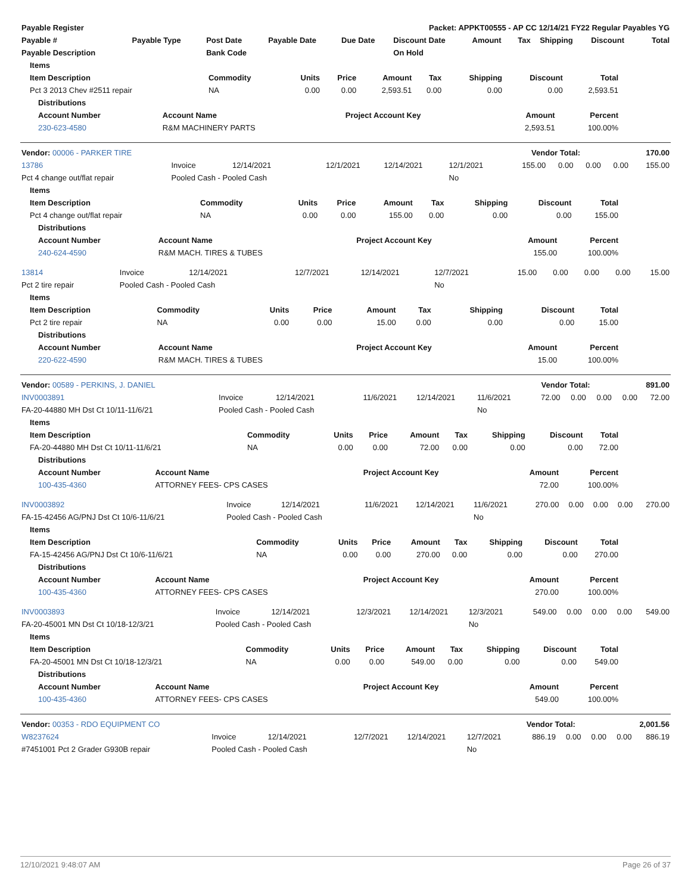| Payable Register | Packet: APPKT00555 - AP CC 12/14/21 FY22 Regular Payables YG |
| --- | --- |
| Payable # | Payable Type | Post Date | Payable Date | Due Date | Discount Date | Amount | Tax | Shipping | Discount | Total |
| --- | --- | --- | --- | --- | --- | --- | --- | --- | --- | --- |
| Payable Description | | Bank Code | | | On Hold | | | | | |
| Items | | | | | | | | |
| --- | --- | --- | --- | --- | --- | --- | --- | --- |
| Item Description | Commodity | Units | Price | Amount | Tax | Shipping | Discount | Total |
| Pct 3 2013 Chev #2511 repair | NA | 0.00 | 0.00 | 2,593.51 | 0.00 | 0.00 | 0.00 | 2,593.51 |
| Distributions | | | | |
| --- | --- | --- | --- | --- |
| Account Number | Account Name | Project Account Key | Amount | Percent |
| 230-623-4580 | R&M MACHINERY PARTS | | 2,593.51 | 100.00% |
| Vendor: 00006 - PARKER TIRE | Vendor Total: | 170.00 |
| --- | --- | --- |
| 13786 | Invoice | 12/14/2021 | 12/1/2021 | 12/14/2021 | 12/1/2021 | 155.00 | 0.00 | 0.00 | 0.00 | 155.00 |
| Pct 4 change out/flat repair | Pooled Cash - Pooled Cash | | | | No | | | | | |
| Items | | | | | | | | |
| --- | --- | --- | --- | --- | --- | --- | --- | --- |
| Item Description | Commodity | Units | Price | Amount | Tax | Shipping | Discount | Total |
| Pct 4 change out/flat repair | NA | 0.00 | 0.00 | 155.00 | 0.00 | 0.00 | 0.00 | 155.00 |
| Distributions | | | | |
| --- | --- | --- | --- | --- |
| Account Number | Account Name | Project Account Key | Amount | Percent |
| 240-624-4590 | R&M MACH. TIRES & TUBES | | 155.00 | 100.00% |
| 13814 | Invoice | 12/14/2021 | 12/7/2021 | 12/14/2021 | 12/7/2021 | 15.00 | 0.00 | 0.00 | 0.00 | 15.00 |
| Pct 2 tire repair | Pooled Cash - Pooled Cash | | | | No | | | | | |
| Items | | | | | | | | |
| --- | --- | --- | --- | --- | --- | --- | --- | --- |
| Item Description | Commodity | Units | Price | Amount | Tax | Shipping | Discount | Total |
| Pct 2 tire repair | NA | 0.00 | 0.00 | 15.00 | 0.00 | 0.00 | 0.00 | 15.00 |
| Distributions | | | | |
| --- | --- | --- | --- | --- |
| Account Number | Account Name | Project Account Key | Amount | Percent |
| 220-622-4590 | R&M MACH. TIRES & TUBES | | 15.00 | 100.00% |
| Vendor: 00589 - PERKINS, J. DANIEL | Vendor Total: | 891.00 |
| --- | --- | --- |
| INV0003891 | Invoice | 12/14/2021 | 11/6/2021 | 12/14/2021 | 11/6/2021 | 72.00 | 0.00 | 0.00 | 0.00 | 72.00 |
| FA-20-44880 MH Dst Ct 10/11-11/6/21 | Pooled Cash - Pooled Cash | | | | No | | | | | |
| Items | | | | | | | | |
| --- | --- | --- | --- | --- | --- | --- | --- | --- |
| Item Description | Commodity | Units | Price | Amount | Tax | Shipping | Discount | Total |
| FA-20-44880 MH Dst Ct 10/11-11/6/21 | NA | 0.00 | 0.00 | 72.00 | 0.00 | 0.00 | 0.00 | 72.00 |
| Distributions | | | | |
| --- | --- | --- | --- | --- |
| Account Number | Account Name | Project Account Key | Amount | Percent |
| 100-435-4360 | ATTORNEY FEES- CPS CASES | | 72.00 | 100.00% |
| INV0003892 | Invoice | 12/14/2021 | 11/6/2021 | 12/14/2021 | 11/6/2021 | 270.00 | 0.00 | 0.00 | 0.00 | 270.00 |
| FA-15-42456 AG/PNJ Dst Ct 10/6-11/6/21 | Pooled Cash - Pooled Cash | | | | No | | | | | |
| Items | | | | | | | | |
| --- | --- | --- | --- | --- | --- | --- | --- | --- |
| Item Description | Commodity | Units | Price | Amount | Tax | Shipping | Discount | Total |
| FA-15-42456 AG/PNJ Dst Ct 10/6-11/6/21 | NA | 0.00 | 0.00 | 270.00 | 0.00 | 0.00 | 0.00 | 270.00 |
| Distributions | | | | |
| --- | --- | --- | --- | --- |
| Account Number | Account Name | Project Account Key | Amount | Percent |
| 100-435-4360 | ATTORNEY FEES- CPS CASES | | 270.00 | 100.00% |
| INV0003893 | Invoice | 12/14/2021 | 12/3/2021 | 12/14/2021 | 12/3/2021 | 549.00 | 0.00 | 0.00 | 0.00 | 549.00 |
| FA-20-45001 MN Dst Ct 10/18-12/3/21 | Pooled Cash - Pooled Cash | | | | No | | | | | |
| Items | | | | | | | | |
| --- | --- | --- | --- | --- | --- | --- | --- | --- |
| Item Description | Commodity | Units | Price | Amount | Tax | Shipping | Discount | Total |
| FA-20-45001 MN Dst Ct 10/18-12/3/21 | NA | 0.00 | 0.00 | 549.00 | 0.00 | 0.00 | 0.00 | 549.00 |
| Distributions | | | | |
| --- | --- | --- | --- | --- |
| Account Number | Account Name | Project Account Key | Amount | Percent |
| 100-435-4360 | ATTORNEY FEES- CPS CASES | | 549.00 | 100.00% |
| Vendor: 00353 - RDO EQUIPMENT CO | Vendor Total: | 2,001.56 |
| --- | --- | --- |
| W8237624 | Invoice | 12/14/2021 | 12/7/2021 | 12/14/2021 | 12/7/2021 | 886.19 | 0.00 | 0.00 | 0.00 | 886.19 |
| #7451001 Pct 2 Grader G930B repair | Pooled Cash - Pooled Cash | | | | No | | | | | |
12/10/2021 9:48:07 AM Page 26 of 37